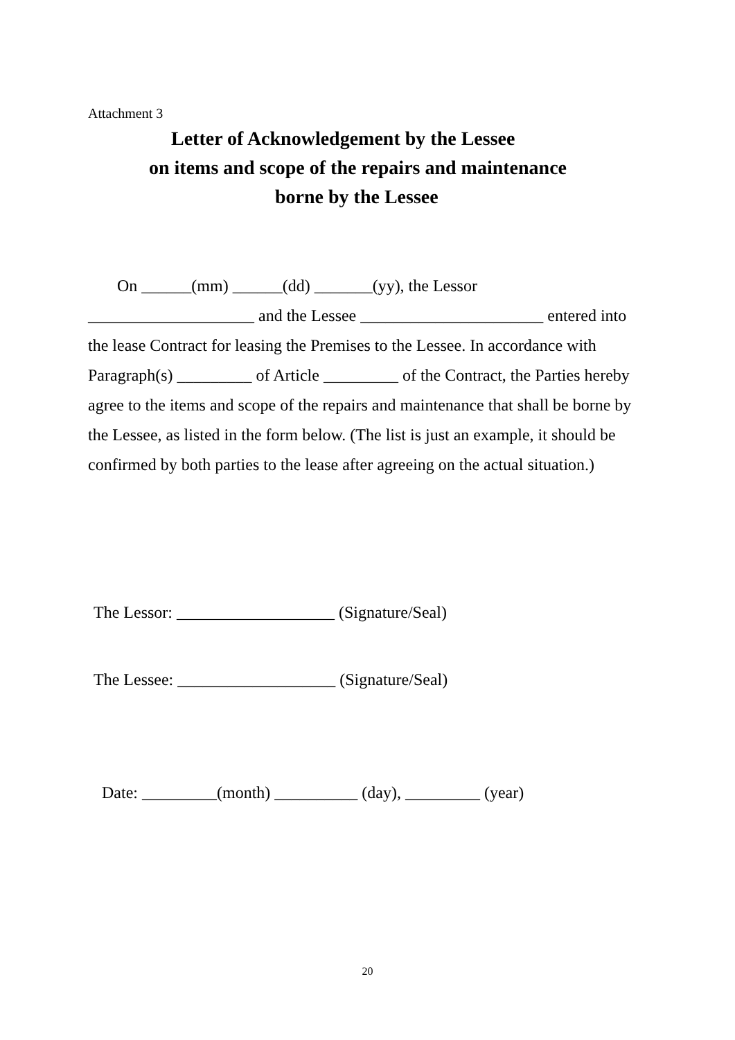Attachment 3
Letter of Acknowledgement by the Lessee
on items and scope of the repairs and maintenance
borne by the Lessee
On ______(mm) ______(dd) _______(yy), the Lessor ____________________ and the Lessee ______________________ entered into the lease Contract for leasing the Premises to the Lessee. In accordance with Paragraph(s) _________ of Article _________ of the Contract, the Parties hereby agree to the items and scope of the repairs and maintenance that shall be borne by the Lessee, as listed in the form below. (The list is just an example, it should be confirmed by both parties to the lease after agreeing on the actual situation.)
The Lessor: ___________________ (Signature/Seal)
The Lessee: ___________________ (Signature/Seal)
Date: _________(month) __________ (day), _________ (year)
20